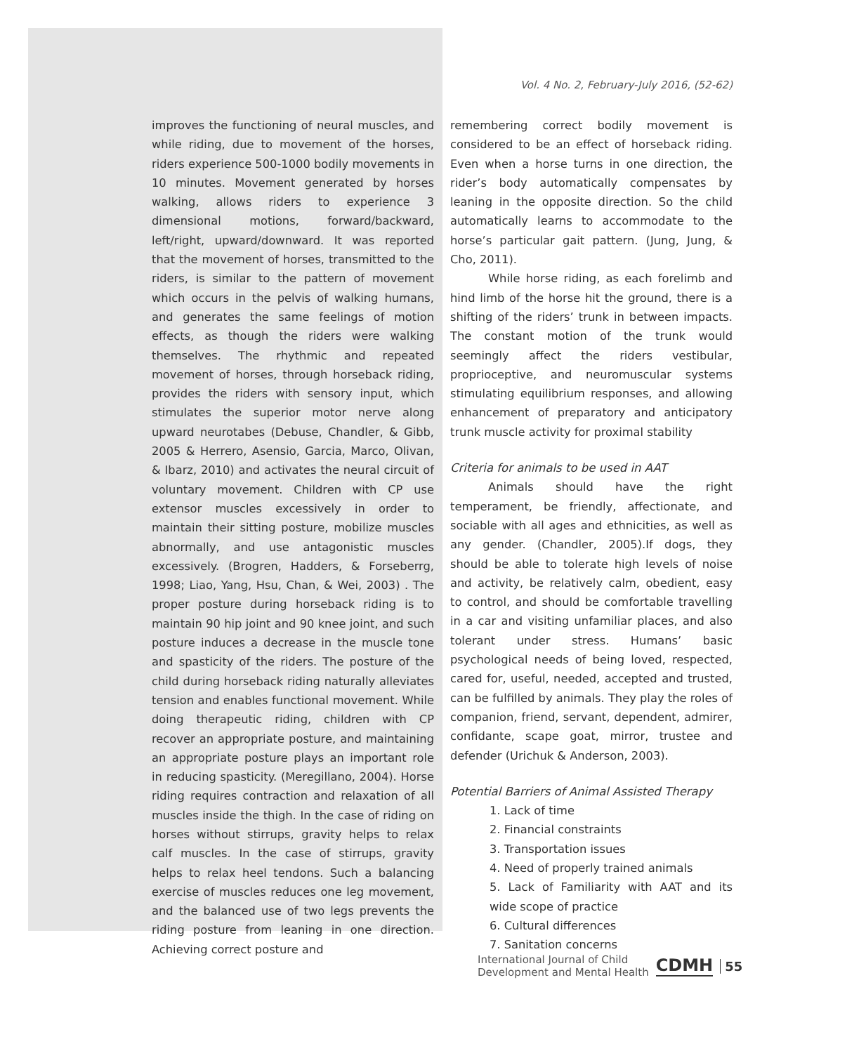Vol. 4 No. 2, February-July 2016, (52-62)
improves the functioning of neural muscles, and while riding, due to movement of the horses, riders experience 500-1000 bodily movements in 10 minutes. Movement generated by horses walking, allows riders to experience 3 dimensional motions, forward/backward, left/right, upward/downward. It was reported that the movement of horses, transmitted to the riders, is similar to the pattern of movement which occurs in the pelvis of walking humans, and generates the same feelings of motion effects, as though the riders were walking themselves. The rhythmic and repeated movement of horses, through horseback riding, provides the riders with sensory input, which stimulates the superior motor nerve along upward neurotabes (Debuse, Chandler, & Gibb, 2005 & Herrero, Asensio, Garcia, Marco, Olivan, & Ibarz, 2010) and activates the neural circuit of voluntary movement. Children with CP use extensor muscles excessively in order to maintain their sitting posture, mobilize muscles abnormally, and use antagonistic muscles excessively. (Brogren, Hadders, & Forseberrg, 1998; Liao, Yang, Hsu, Chan, & Wei, 2003) . The proper posture during horseback riding is to maintain 90 hip joint and 90 knee joint, and such posture induces a decrease in the muscle tone and spasticity of the riders. The posture of the child during horseback riding naturally alleviates tension and enables functional movement. While doing therapeutic riding, children with CP recover an appropriate posture, and maintaining an appropriate posture plays an important role in reducing spasticity. (Meregillano, 2004). Horse riding requires contraction and relaxation of all muscles inside the thigh. In the case of riding on horses without stirrups, gravity helps to relax calf muscles. In the case of stirrups, gravity helps to relax heel tendons. Such a balancing exercise of muscles reduces one leg movement, and the balanced use of two legs prevents the riding posture from leaning in one direction. Achieving correct posture and
remembering correct bodily movement is considered to be an effect of horseback riding. Even when a horse turns in one direction, the rider’s body automatically compensates by leaning in the opposite direction. So the child automatically learns to accommodate to the horse’s particular gait pattern. (Jung, Jung, & Cho, 2011).
While horse riding, as each forelimb and hind limb of the horse hit the ground, there is a shifting of the riders’ trunk in between impacts. The constant motion of the trunk would seemingly affect the riders vestibular, proprioceptive, and neuromuscular systems stimulating equilibrium responses, and allowing enhancement of preparatory and anticipatory trunk muscle activity for proximal stability
Criteria for animals to be used in AAT
Animals should have the right temperament, be friendly, affectionate, and sociable with all ages and ethnicities, as well as any gender. (Chandler, 2005).If dogs, they should be able to tolerate high levels of noise and activity, be relatively calm, obedient, easy to control, and should be comfortable travelling in a car and visiting unfamiliar places, and also tolerant under stress. Humans’ basic psychological needs of being loved, respected, cared for, useful, needed, accepted and trusted, can be fulfilled by animals. They play the roles of companion, friend, servant, dependent, admirer, confidante, scape goat, mirror, trustee and defender (Urichuk & Anderson, 2003).
Potential Barriers of Animal Assisted Therapy
1. Lack of time
2. Financial constraints
3. Transportation issues
4. Need of properly trained animals
5. Lack of Familiarity with AAT and its wide scope of practice
6. Cultural differences
7. Sanitation concerns
International Journal of Child
Development and Mental Health
CDMH 55